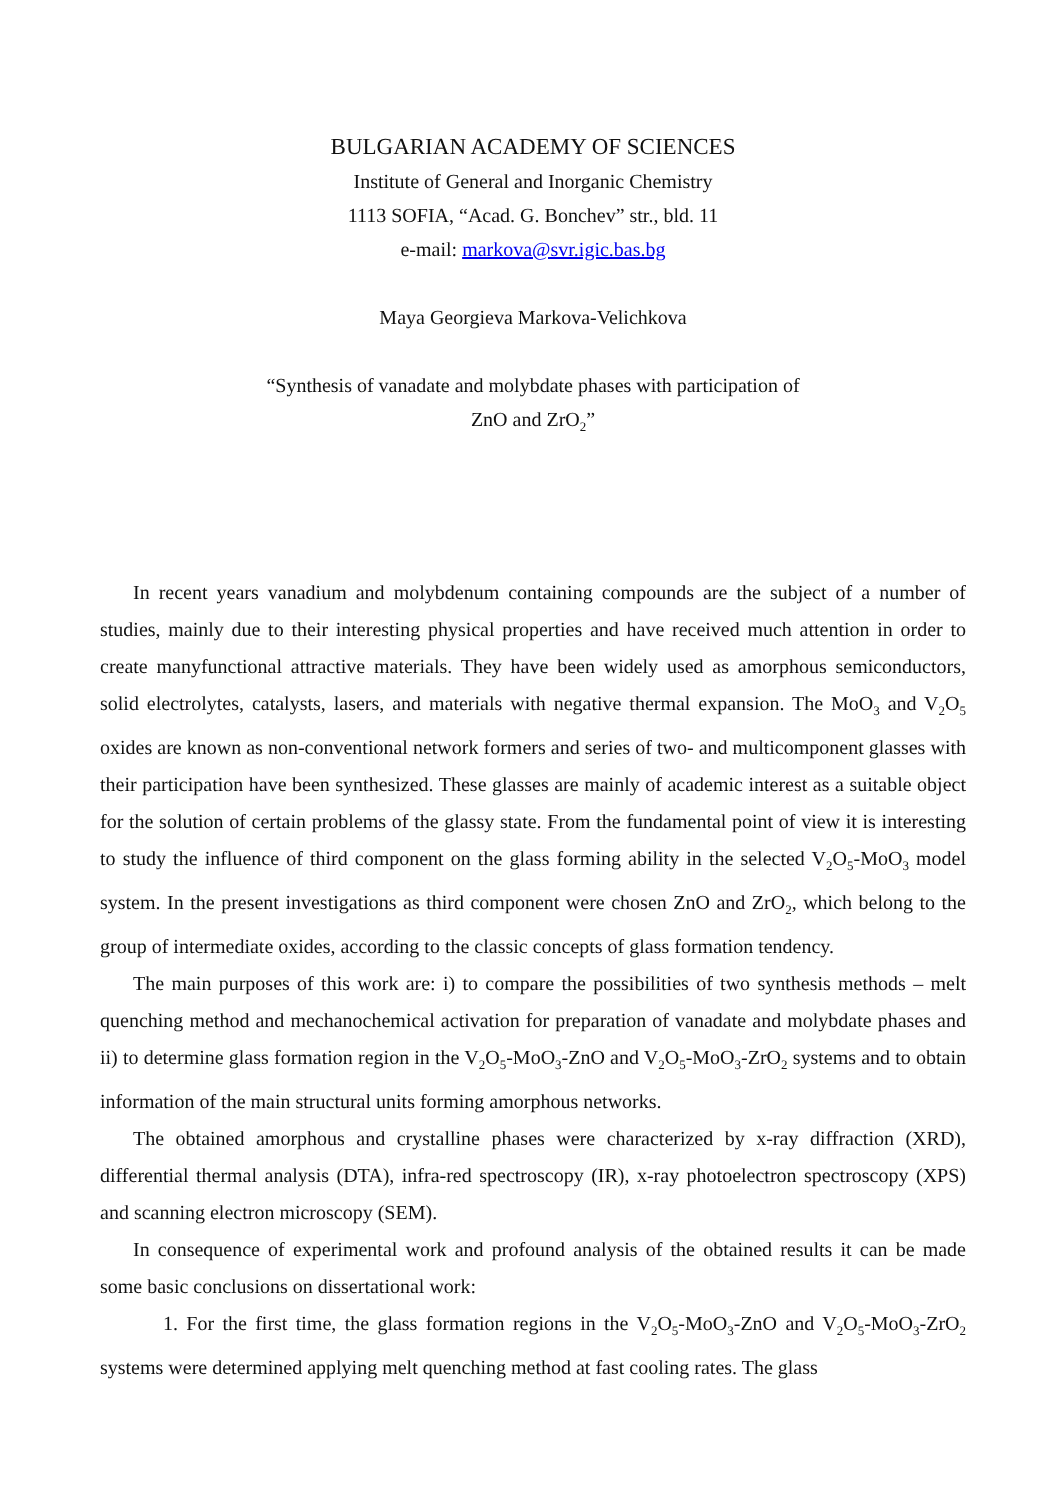BULGARIAN ACADEMY OF SCIENCES
Institute of General and Inorganic Chemistry
1113 SOFIA, “Acad. G. Bonchev” str., bld. 11
e-mail: markova@svr.igic.bas.bg
Maya Georgieva Markova-Velichkova
“Synthesis of vanadate and molybdate phases with participation of
ZnO and ZrO<sub>2</sub>”
In recent years vanadium and molybdenum containing compounds are the subject of a number of studies, mainly due to their interesting physical properties and have received much attention in order to create manyfunctional attractive materials. They have been widely used as amorphous semiconductors, solid electrolytes, catalysts, lasers, and materials with negative thermal expansion. The MoO<sub>3</sub> and V<sub>2</sub>O<sub>5</sub> oxides are known as non-conventional network formers and series of two- and multicomponent glasses with their participation have been synthesized. These glasses are mainly of academic interest as a suitable object for the solution of certain problems of the glassy state. From the fundamental point of view it is interesting to study the influence of third component on the glass forming ability in the selected V<sub>2</sub>O<sub>5</sub>-MoO<sub>3</sub> model system. In the present investigations as third component were chosen ZnO and ZrO<sub>2</sub>, which belong to the group of intermediate oxides, according to the classic concepts of glass formation tendency.
The main purposes of this work are: i) to compare the possibilities of two synthesis methods – melt quenching method and mechanochemical activation for preparation of vanadate and molybdate phases and ii) to determine glass formation region in the V<sub>2</sub>O<sub>5</sub>-MoO<sub>3</sub>-ZnO and V<sub>2</sub>O<sub>5</sub>-MoO<sub>3</sub>-ZrO<sub>2</sub> systems and to obtain information of the main structural units forming amorphous networks.
The obtained amorphous and crystalline phases were characterized by x-ray diffraction (XRD), differential thermal analysis (DTA), infra-red spectroscopy (IR), x-ray photoelectron spectroscopy (XPS) and scanning electron microscopy (SEM).
In consequence of experimental work and profound analysis of the obtained results it can be made some basic conclusions on dissertational work:
1. For the first time, the glass formation regions in the V<sub>2</sub>O<sub>5</sub>-MoO<sub>3</sub>-ZnO and V<sub>2</sub>O<sub>5</sub>-MoO<sub>3</sub>-ZrO<sub>2</sub> systems were determined applying melt quenching method at fast cooling rates. The glass